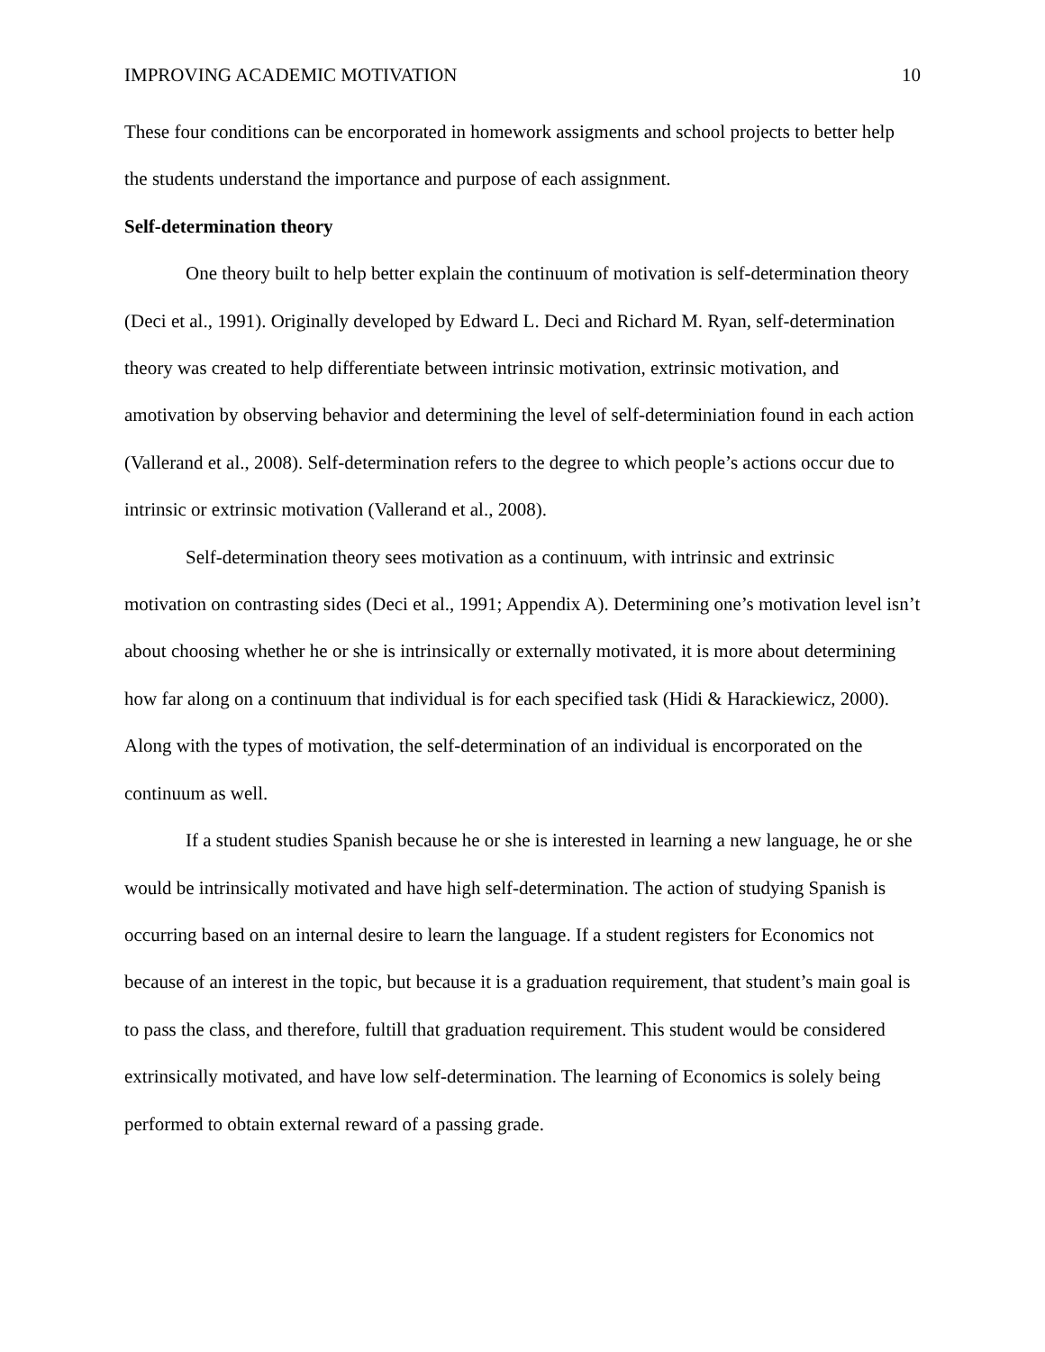IMPROVING ACADEMIC MOTIVATION 10
These four conditions can be encorporated in homework assigments and school projects to better help the students understand the importance and purpose of each assignment.
Self-determination theory
One theory built to help better explain the continuum of motivation is self-determination theory (Deci et al., 1991). Originally developed by Edward L. Deci and Richard M. Ryan, self-determination theory was created to help differentiate between intrinsic motivation, extrinsic motivation, and amotivation by observing behavior and determining the level of self-determiniation found in each action (Vallerand et al., 2008). Self-determination refers to the degree to which people’s actions occur due to intrinsic or extrinsic motivation (Vallerand et al., 2008).
Self-determination theory sees motivation as a continuum, with intrinsic and extrinsic motivation on contrasting sides (Deci et al., 1991; Appendix A). Determining one’s motivation level isn’t about choosing whether he or she is intrinsically or externally motivated, it is more about determining how far along on a continuum that individual is for each specified task (Hidi & Harackiewicz, 2000). Along with the types of motivation, the self-determination of an individual is encorporated on the continuum as well.
If a student studies Spanish because he or she is interested in learning a new language, he or she would be intrinsically motivated and have high self-determination. The action of studying Spanish is occurring based on an internal desire to learn the language. If a student registers for Economics not because of an interest in the topic, but because it is a graduation requirement, that student’s main goal is to pass the class, and therefore, fultill that graduation requirement. This student would be considered extrinsically motivated, and have low self-determination. The learning of Economics is solely being performed to obtain external reward of a passing grade.